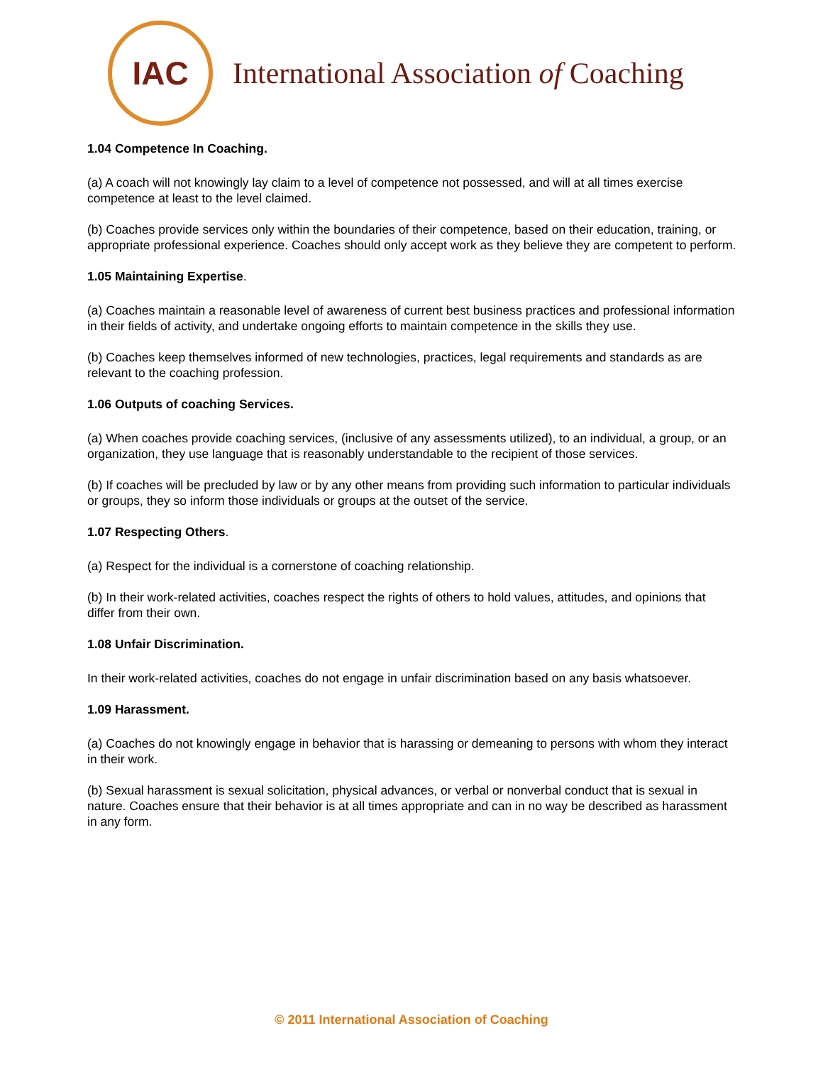IAC
International Association of Coaching
1.04 Competence In Coaching.
(a) A coach will not knowingly lay claim to a level of competence not possessed, and will at all times exercise competence at least to the level claimed.
(b) Coaches provide services only within the boundaries of their competence, based on their education, training, or appropriate professional experience. Coaches should only accept work as they believe they are competent to perform.
1.05 Maintaining Expertise.
(a) Coaches maintain a reasonable level of awareness of current best business practices and professional information in their fields of activity, and undertake ongoing efforts to maintain competence in the skills they use.
(b) Coaches keep themselves informed of new technologies, practices, legal requirements and standards as are relevant to the coaching profession.
1.06 Outputs of coaching Services.
(a) When coaches provide coaching services, (inclusive of any assessments utilized), to an individual, a group, or an organization, they use language that is reasonably understandable to the recipient of those services.
(b) If coaches will be precluded by law or by any other means from providing such information to particular individuals or groups, they so inform those individuals or groups at the outset of the service.
1.07 Respecting Others.
(a) Respect for the individual is a cornerstone of coaching relationship.
(b) In their work-related activities, coaches respect the rights of others to hold values, attitudes, and opinions that differ from their own.
1.08 Unfair Discrimination.
In their work-related activities, coaches do not engage in unfair discrimination based on any basis whatsoever.
1.09 Harassment.
(a) Coaches do not knowingly engage in behavior that is harassing or demeaning to persons with whom they interact in their work.
(b) Sexual harassment is sexual solicitation, physical advances, or verbal or nonverbal conduct that is sexual in nature. Coaches ensure that their behavior is at all times appropriate and can in no way be described as harassment in any form.
© 2011 International Association of Coaching